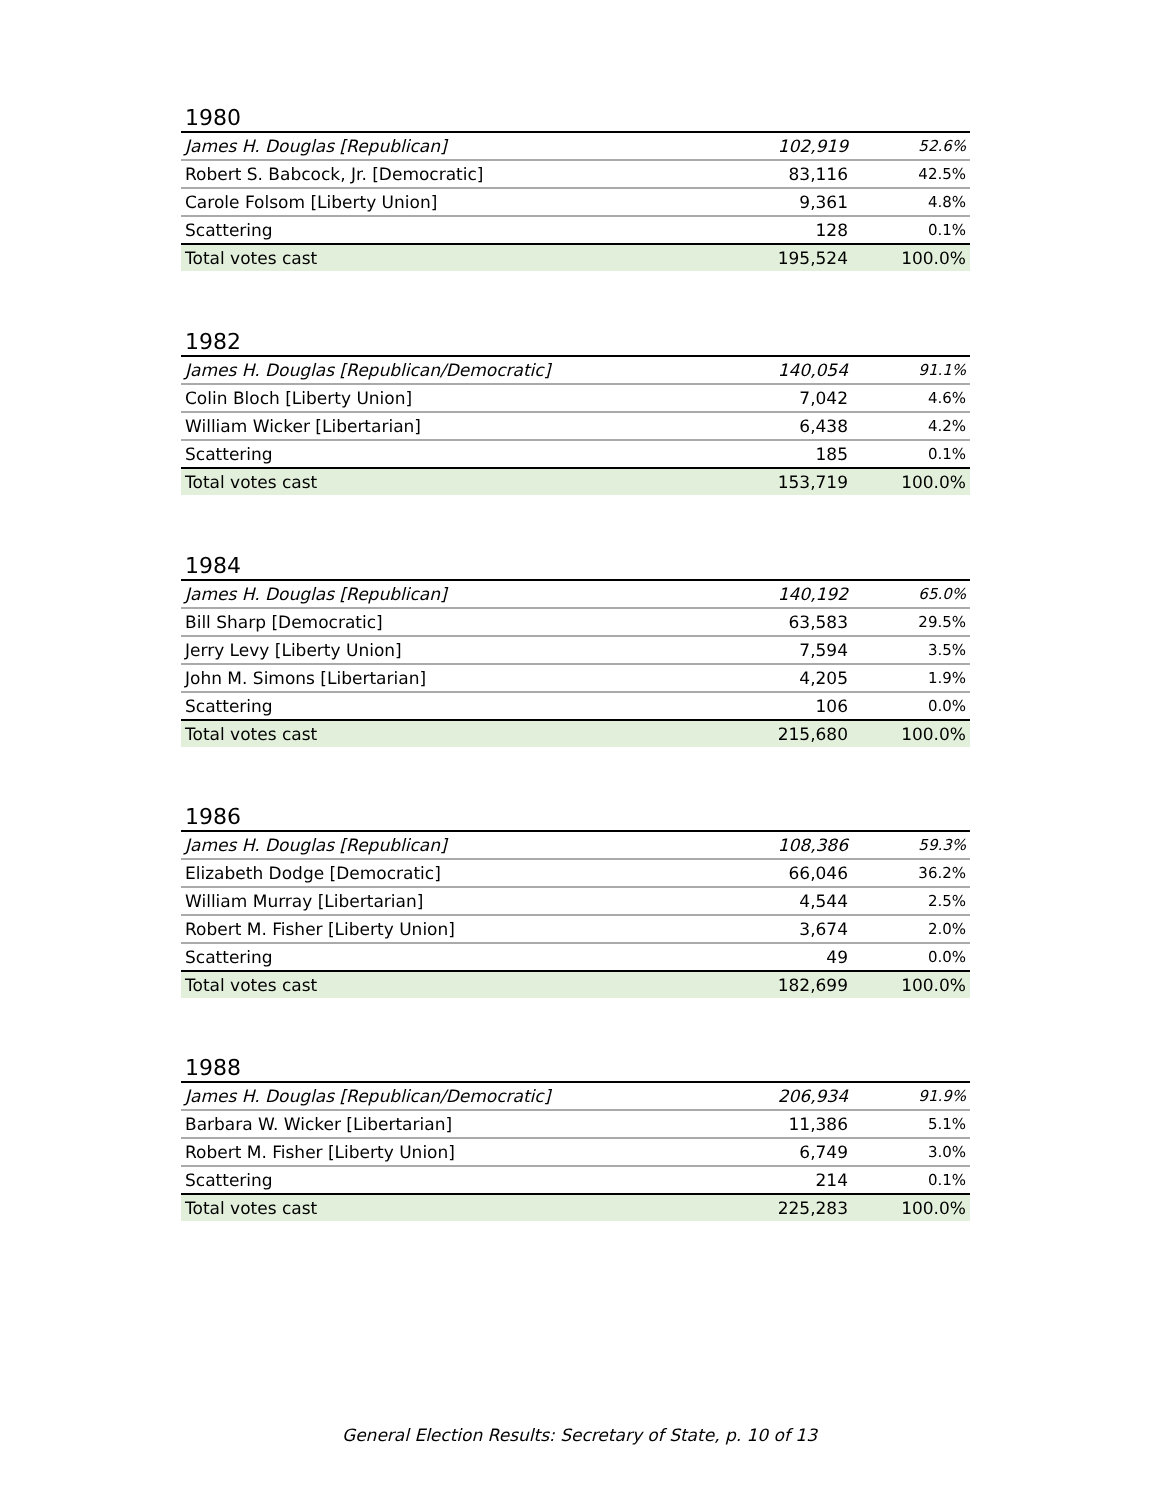1980
| James H. Douglas [Republican] | 102,919 | 52.6% |
| Robert S. Babcock, Jr. [Democratic] | 83,116 | 42.5% |
| Carole Folsom [Liberty Union] | 9,361 | 4.8% |
| Scattering | 128 | 0.1% |
| Total votes cast | 195,524 | 100.0% |
1982
| James H. Douglas [Republican/Democratic] | 140,054 | 91.1% |
| Colin Bloch [Liberty Union] | 7,042 | 4.6% |
| William Wicker [Libertarian] | 6,438 | 4.2% |
| Scattering | 185 | 0.1% |
| Total votes cast | 153,719 | 100.0% |
1984
| James H. Douglas [Republican] | 140,192 | 65.0% |
| Bill Sharp [Democratic] | 63,583 | 29.5% |
| Jerry Levy [Liberty Union] | 7,594 | 3.5% |
| John M. Simons [Libertarian] | 4,205 | 1.9% |
| Scattering | 106 | 0.0% |
| Total votes cast | 215,680 | 100.0% |
1986
| James H. Douglas [Republican] | 108,386 | 59.3% |
| Elizabeth Dodge [Democratic] | 66,046 | 36.2% |
| William Murray [Libertarian] | 4,544 | 2.5% |
| Robert M. Fisher [Liberty Union] | 3,674 | 2.0% |
| Scattering | 49 | 0.0% |
| Total votes cast | 182,699 | 100.0% |
1988
| James H. Douglas [Republican/Democratic] | 206,934 | 91.9% |
| Barbara W. Wicker [Libertarian] | 11,386 | 5.1% |
| Robert M. Fisher [Liberty Union] | 6,749 | 3.0% |
| Scattering | 214 | 0.1% |
| Total votes cast | 225,283 | 100.0% |
General Election Results: Secretary of State, p. 10 of 13